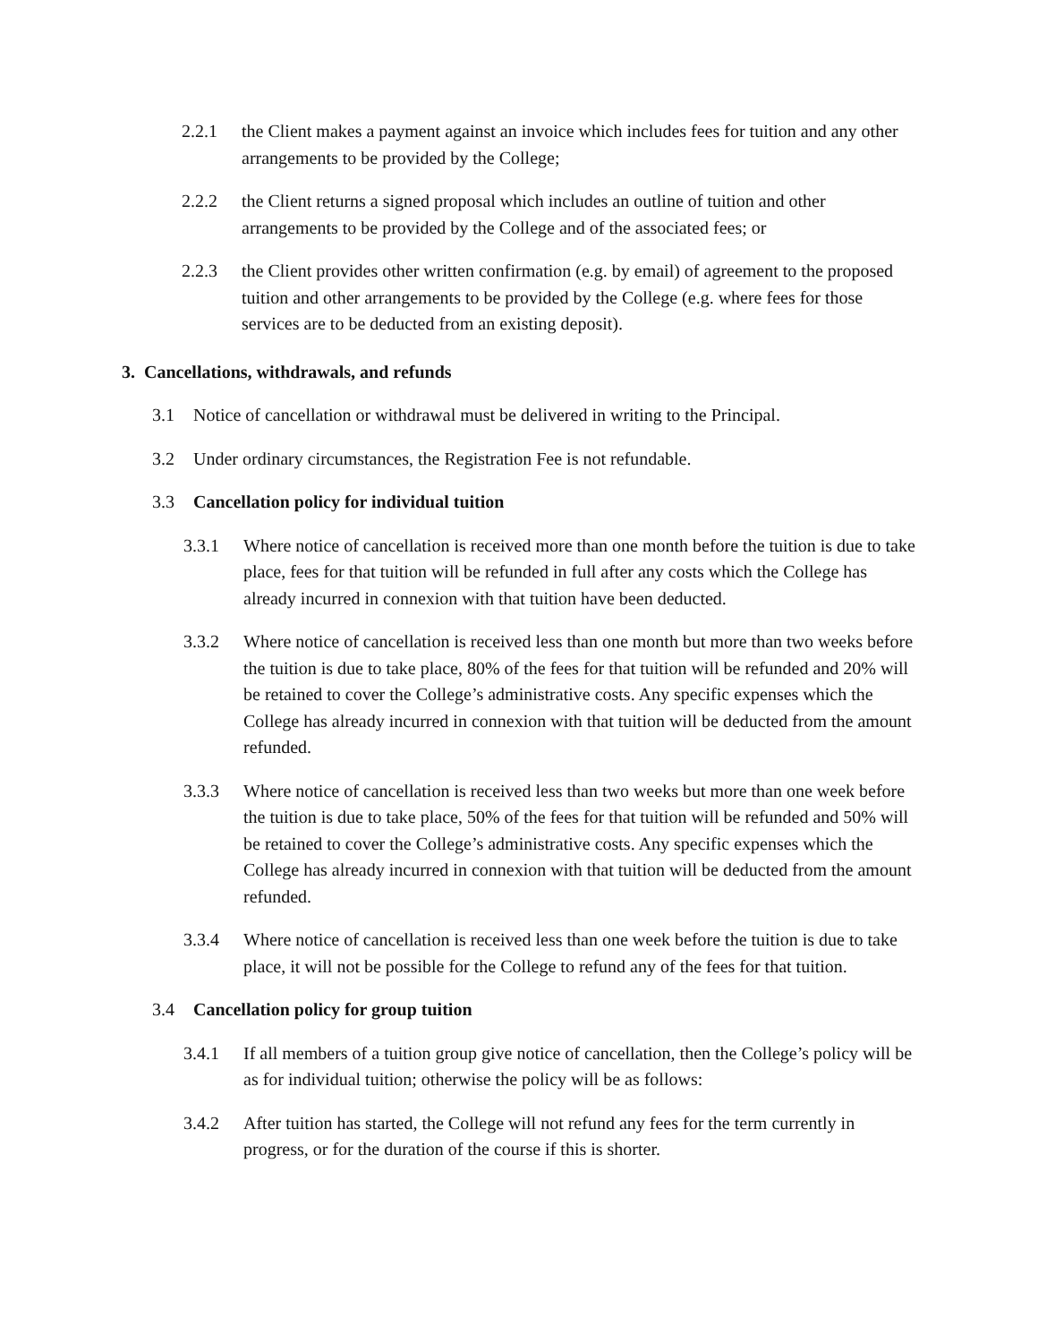2.2.1 the Client makes a payment against an invoice which includes fees for tuition and any other arrangements to be provided by the College;
2.2.2 the Client returns a signed proposal which includes an outline of tuition and other arrangements to be provided by the College and of the associated fees; or
2.2.3 the Client provides other written confirmation (e.g. by email) of agreement to the proposed tuition and other arrangements to be provided by the College (e.g. where fees for those services are to be deducted from an existing deposit).
3. Cancellations, withdrawals, and refunds
3.1 Notice of cancellation or withdrawal must be delivered in writing to the Principal.
3.2 Under ordinary circumstances, the Registration Fee is not refundable.
3.3 Cancellation policy for individual tuition
3.3.1 Where notice of cancellation is received more than one month before the tuition is due to take place, fees for that tuition will be refunded in full after any costs which the College has already incurred in connexion with that tuition have been deducted.
3.3.2 Where notice of cancellation is received less than one month but more than two weeks before the tuition is due to take place, 80% of the fees for that tuition will be refunded and 20% will be retained to cover the College’s administrative costs. Any specific expenses which the College has already incurred in connexion with that tuition will be deducted from the amount refunded.
3.3.3 Where notice of cancellation is received less than two weeks but more than one week before the tuition is due to take place, 50% of the fees for that tuition will be refunded and 50% will be retained to cover the College’s administrative costs. Any specific expenses which the College has already incurred in connexion with that tuition will be deducted from the amount refunded.
3.3.4 Where notice of cancellation is received less than one week before the tuition is due to take place, it will not be possible for the College to refund any of the fees for that tuition.
3.4 Cancellation policy for group tuition
3.4.1 If all members of a tuition group give notice of cancellation, then the College’s policy will be as for individual tuition; otherwise the policy will be as follows:
3.4.2 After tuition has started, the College will not refund any fees for the term currently in progress, or for the duration of the course if this is shorter.